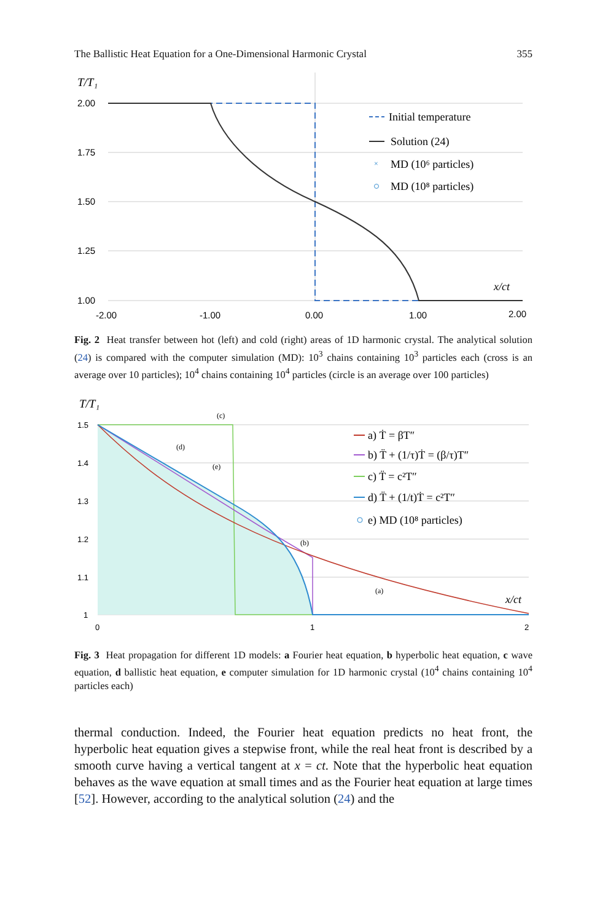The Ballistic Heat Equation for a One-Dimensional Harmonic Crystal 355
T/T₁
2.00
1.75
1.50
1.25
1.00
-2.00
-1.00
0.00
1.00
2.00
x/ct
Initial temperature
Solution (24)
×
MD (10⁶ particles)
MD (10⁸ particles)
Fig. 2 Heat transfer between hot (left) and cold (right) areas of 1D harmonic crystal. The analytical solution (24) is compared with the computer simulation (MD): 10<sup>3</sup> chains containing 10<sup>3</sup> particles each (cross is an average over 10 particles); 10<sup>4</sup> chains containing 10<sup>4</sup> particles (circle is an average over 100 particles)
T/T₁
1.5
1.4
1.3
1.2
1.1
1
0
1
2
(c)
(d)
(e)
(b)
(a)
x/ct
a) Ṫ = βT″
b) T̈ + (1/τ)Ṫ = (β/τ)T″
c) T̈ = c²T″
d) T̈ + (1/t)Ṫ = c²T″
e) MD (10⁸ particles)
Fig. 3 Heat propagation for different 1D models: a Fourier heat equation, b hyperbolic heat equation, c wave equation, d ballistic heat equation, e computer simulation for 1D harmonic crystal (10<sup>4</sup> chains containing 10<sup>4</sup> particles each)
thermal conduction. Indeed, the Fourier heat equation predicts no heat front, the hyperbolic heat equation gives a stepwise front, while the real heat front is described by a smooth curve having a vertical tangent at x = ct. Note that the hyperbolic heat equation behaves as the wave equation at small times and as the Fourier heat equation at large times [52]. However, according to the analytical solution (24) and the